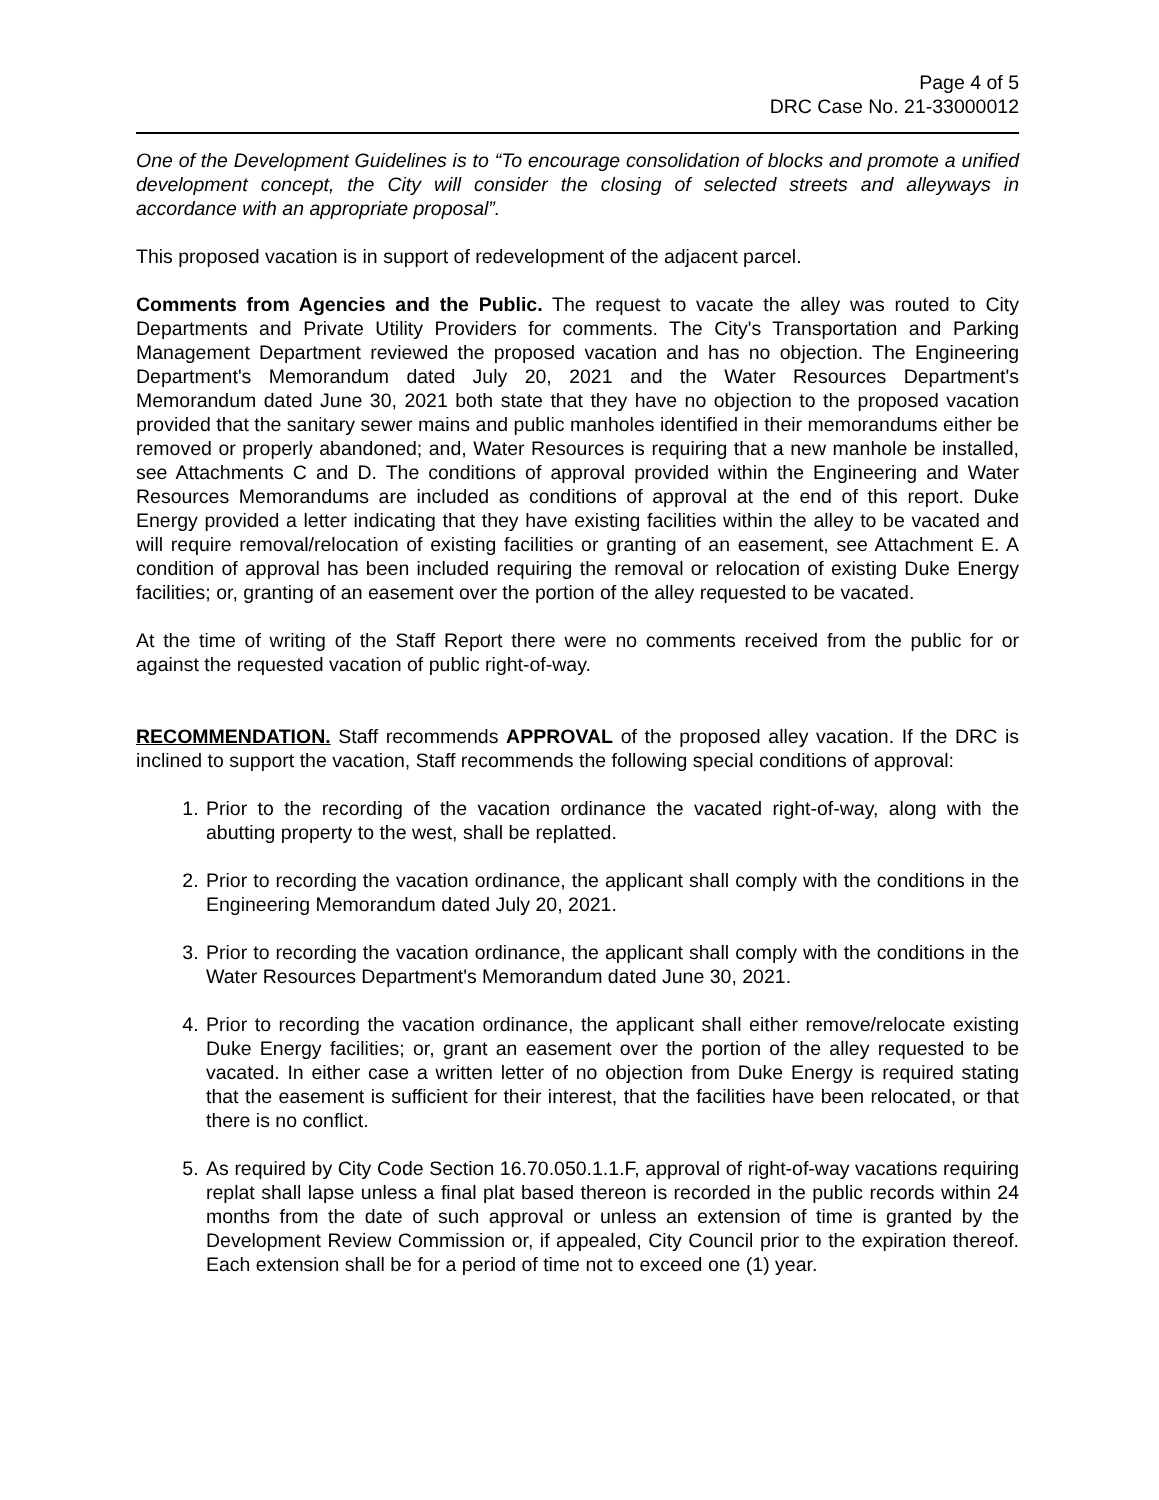Page 4 of 5
DRC Case No. 21-33000012
One of the Development Guidelines is to “To encourage consolidation of blocks and promote a unified development concept, the City will consider the closing of selected streets and alleyways in accordance with an appropriate proposal”.
This proposed vacation is in support of redevelopment of the adjacent parcel.
Comments from Agencies and the Public. The request to vacate the alley was routed to City Departments and Private Utility Providers for comments. The City's Transportation and Parking Management Department reviewed the proposed vacation and has no objection. The Engineering Department's Memorandum dated July 20, 2021 and the Water Resources Department's Memorandum dated June 30, 2021 both state that they have no objection to the proposed vacation provided that the sanitary sewer mains and public manholes identified in their memorandums either be removed or properly abandoned; and, Water Resources is requiring that a new manhole be installed, see Attachments C and D. The conditions of approval provided within the Engineering and Water Resources Memorandums are included as conditions of approval at the end of this report. Duke Energy provided a letter indicating that they have existing facilities within the alley to be vacated and will require removal/relocation of existing facilities or granting of an easement, see Attachment E. A condition of approval has been included requiring the removal or relocation of existing Duke Energy facilities; or, granting of an easement over the portion of the alley requested to be vacated.
At the time of writing of the Staff Report there were no comments received from the public for or against the requested vacation of public right-of-way.
RECOMMENDATION. Staff recommends APPROVAL of the proposed alley vacation. If the DRC is inclined to support the vacation, Staff recommends the following special conditions of approval:
1. Prior to the recording of the vacation ordinance the vacated right-of-way, along with the abutting property to the west, shall be replatted.
2. Prior to recording the vacation ordinance, the applicant shall comply with the conditions in the Engineering Memorandum dated July 20, 2021.
3. Prior to recording the vacation ordinance, the applicant shall comply with the conditions in the Water Resources Department's Memorandum dated June 30, 2021.
4. Prior to recording the vacation ordinance, the applicant shall either remove/relocate existing Duke Energy facilities; or, grant an easement over the portion of the alley requested to be vacated. In either case a written letter of no objection from Duke Energy is required stating that the easement is sufficient for their interest, that the facilities have been relocated, or that there is no conflict.
5. As required by City Code Section 16.70.050.1.1.F, approval of right-of-way vacations requiring replat shall lapse unless a final plat based thereon is recorded in the public records within 24 months from the date of such approval or unless an extension of time is granted by the Development Review Commission or, if appealed, City Council prior to the expiration thereof. Each extension shall be for a period of time not to exceed one (1) year.